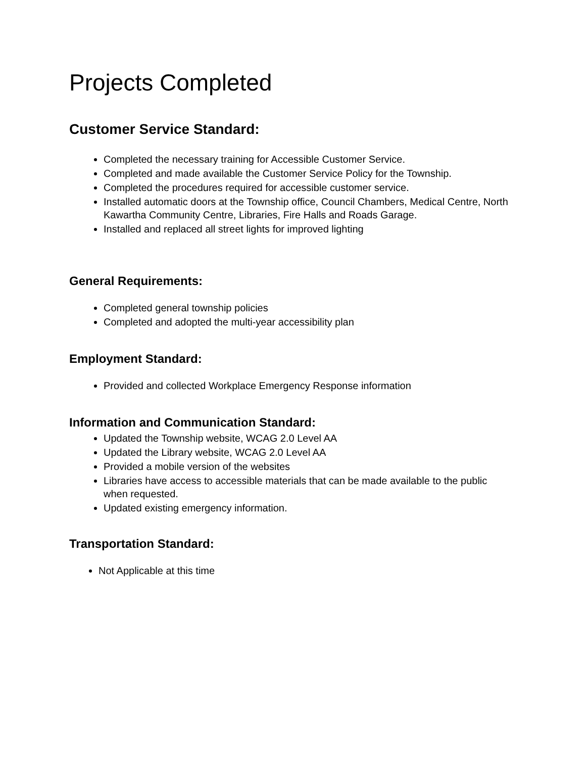Projects Completed
Customer Service Standard:
Completed the necessary training for Accessible Customer Service.
Completed and made available the Customer Service Policy for the Township.
Completed the procedures required for accessible customer service.
Installed automatic doors at the Township office, Council Chambers, Medical Centre, North Kawartha Community Centre, Libraries, Fire Halls and Roads Garage.
Installed and replaced all street lights for improved lighting
General Requirements:
Completed general township policies
Completed and adopted the multi-year accessibility plan
Employment Standard:
Provided and collected Workplace Emergency Response information
Information and Communication Standard:
Updated the Township website, WCAG 2.0 Level AA
Updated the Library website, WCAG 2.0 Level AA
Provided a mobile version of the websites
Libraries have access to accessible materials that can be made available to the public when requested.
Updated existing emergency information.
Transportation Standard:
Not Applicable at this time